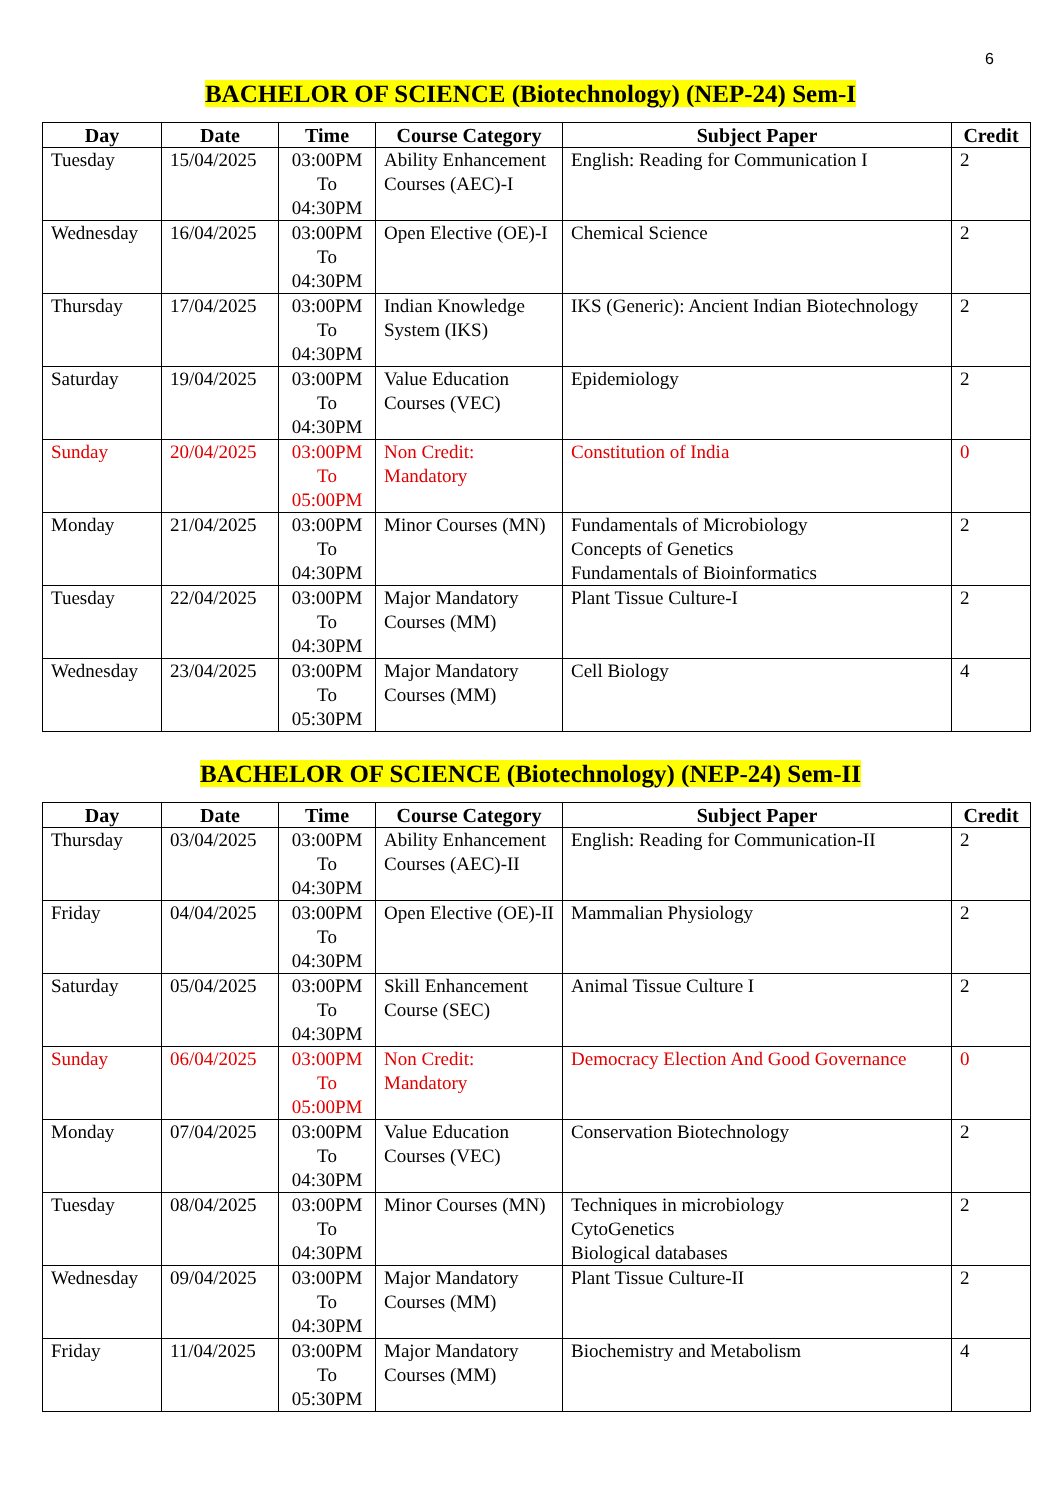6
BACHELOR OF SCIENCE (Biotechnology) (NEP-24) Sem-I
| Day | Date | Time | Course Category | Subject Paper | Credit |
| --- | --- | --- | --- | --- | --- |
| Tuesday | 15/04/2025 | 03:00PM To 04:30PM | Ability Enhancement Courses (AEC)-I | English: Reading for Communication I | 2 |
| Wednesday | 16/04/2025 | 03:00PM To 04:30PM | Open Elective (OE)-I | Chemical Science | 2 |
| Thursday | 17/04/2025 | 03:00PM To 04:30PM | Indian Knowledge System (IKS) | IKS (Generic): Ancient Indian Biotechnology | 2 |
| Saturday | 19/04/2025 | 03:00PM To 04:30PM | Value Education Courses (VEC) | Epidemiology | 2 |
| Sunday | 20/04/2025 | 03:00PM To 05:00PM | Non Credit: Mandatory | Constitution of India | 0 |
| Monday | 21/04/2025 | 03:00PM To 04:30PM | Minor Courses (MN) | Fundamentals of Microbiology Concepts of Genetics Fundamentals of Bioinformatics | 2 |
| Tuesday | 22/04/2025 | 03:00PM To 04:30PM | Major Mandatory Courses (MM) | Plant Tissue Culture-I | 2 |
| Wednesday | 23/04/2025 | 03:00PM To 05:30PM | Major Mandatory Courses (MM) | Cell Biology | 4 |
BACHELOR OF SCIENCE (Biotechnology) (NEP-24) Sem-II
| Day | Date | Time | Course Category | Subject Paper | Credit |
| --- | --- | --- | --- | --- | --- |
| Thursday | 03/04/2025 | 03:00PM To 04:30PM | Ability Enhancement Courses (AEC)-II | English: Reading for Communication-II | 2 |
| Friday | 04/04/2025 | 03:00PM To 04:30PM | Open Elective (OE)-II | Mammalian Physiology | 2 |
| Saturday | 05/04/2025 | 03:00PM To 04:30PM | Skill Enhancement Course (SEC) | Animal Tissue Culture I | 2 |
| Sunday | 06/04/2025 | 03:00PM To 05:00PM | Non Credit: Mandatory | Democracy Election And Good Governance | 0 |
| Monday | 07/04/2025 | 03:00PM To 04:30PM | Value Education Courses (VEC) | Conservation Biotechnology | 2 |
| Tuesday | 08/04/2025 | 03:00PM To 04:30PM | Minor Courses (MN) | Techniques in microbiology CytoGenetics Biological databases | 2 |
| Wednesday | 09/04/2025 | 03:00PM To 04:30PM | Major Mandatory Courses (MM) | Plant Tissue Culture-II | 2 |
| Friday | 11/04/2025 | 03:00PM To 05:30PM | Major Mandatory Courses (MM) | Biochemistry and Metabolism | 4 |